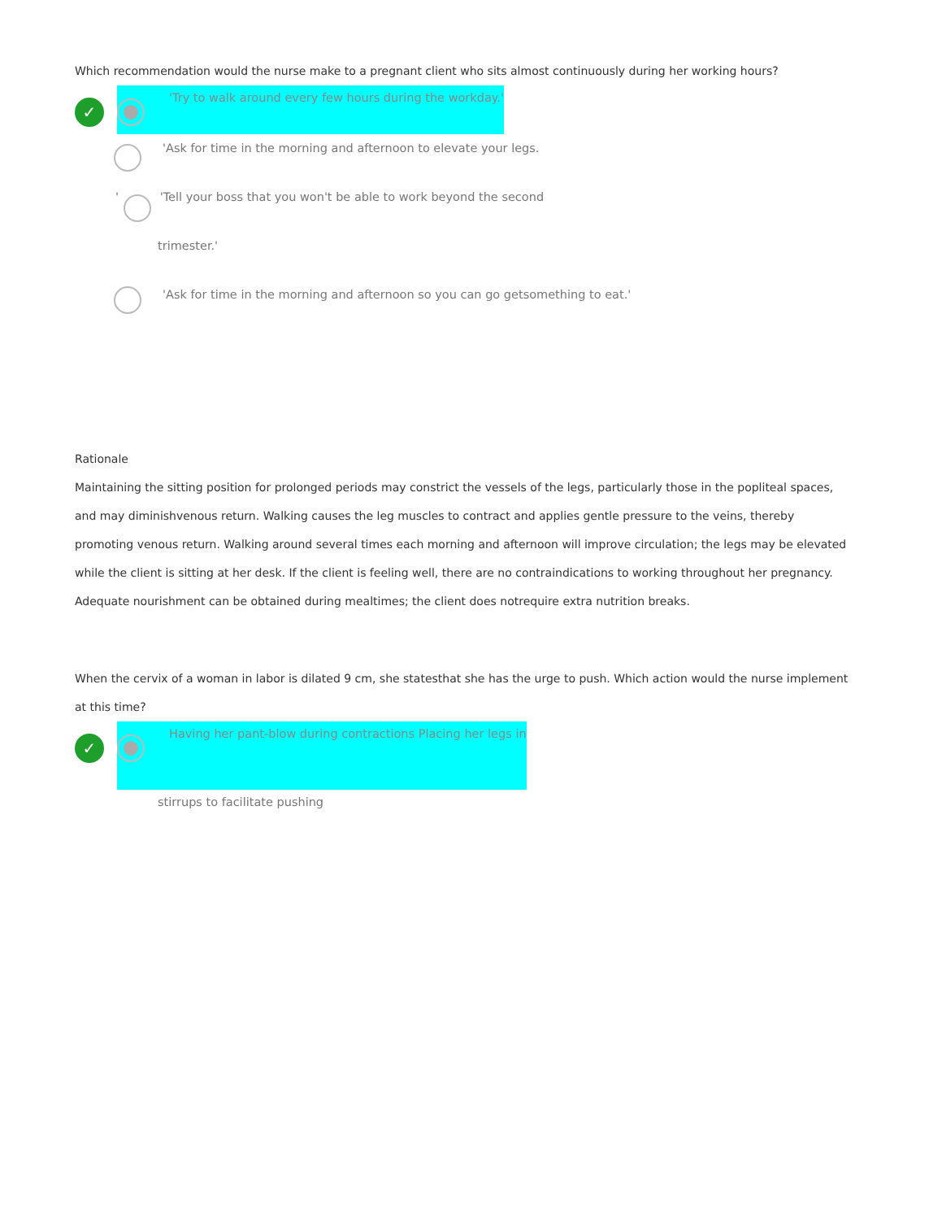Which recommendation would the nurse make to a pregnant client who sits almost continuously during her working hours?
✓
'Try to walk around every few hours during the workday.'
'Ask for time in the morning and afternoon to elevate your legs.
' 'Tell your boss that you won't be able to work beyond the second
trimester.'
'Ask for time in the morning and afternoon so you can go getsomething to eat.'
Rationale
Maintaining the sitting position for prolonged periods may constrict the vessels of the legs, particularly those in the popliteal spaces, and may diminishvenous return. Walking causes the leg muscles to contract and applies gentle pressure to the veins, thereby promoting venous return. Walking around several times each morning and afternoon will improve circulation; the legs may be elevated while the client is sitting at her desk. If the client is feeling well, there are no contraindications to working throughout her pregnancy.
Adequate nourishment can be obtained during mealtimes; the client does notrequire extra nutrition breaks.
When the cervix of a woman in labor is dilated 9 cm, she statesthat she has the urge to push. Which action would the nurse implement at this time?
✓
Having her pant-blow during contractions Placing her legs in
stirrups to facilitate pushing